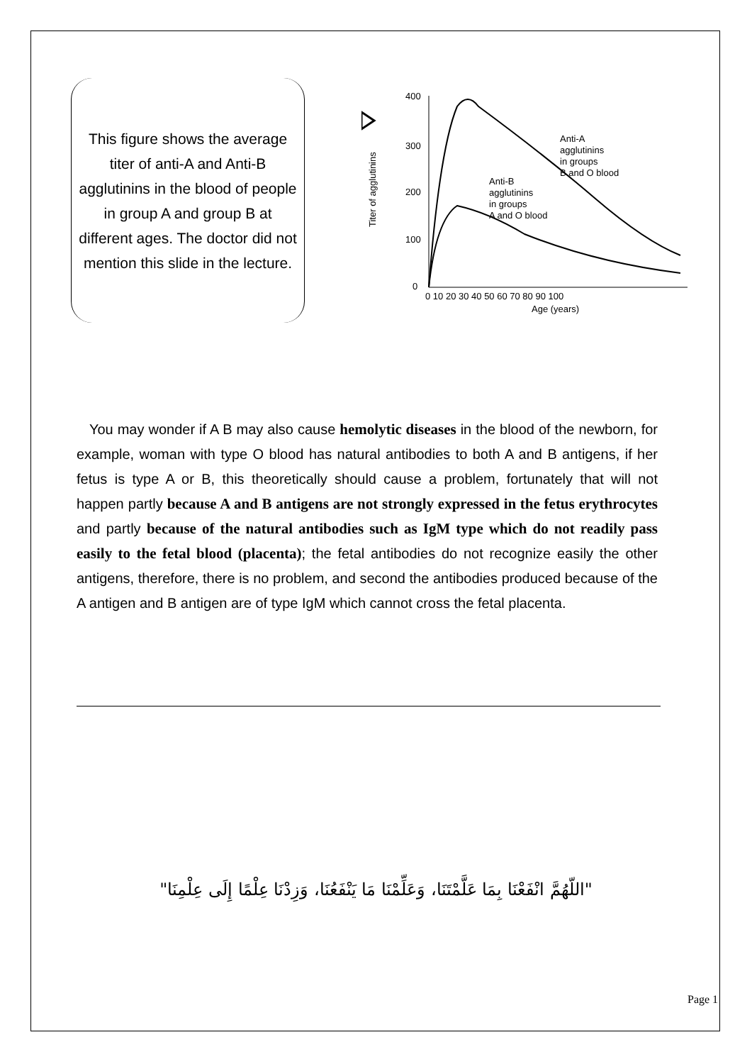This figure shows the average titer of anti-A and Anti-B agglutinins in the blood of people in group A and group B at different ages. The doctor did not mention this slide in the lecture.
400
300
200
100
0
Titer of agglutinins
Anti-A
agglutinins
in groups
B and O blood
Anti-B
agglutinins
in groups
A and O blood
0 10 20 30 40 50 60 70 80 90 100
Age (years)
You may wonder if A B may also cause hemolytic diseases in the blood of the newborn, for example, woman with type O blood has natural antibodies to both A and B antigens, if her fetus is type A or B, this theoretically should cause a problem, fortunately that will not happen partly because A and B antigens are not strongly expressed in the fetus erythrocytes and partly because of the natural antibodies such as IgM type which do not readily pass easily to the fetal blood (placenta); the fetal antibodies do not recognize easily the other antigens, therefore, there is no problem, and second the antibodies produced because of the A antigen and B antigen are of type IgM which cannot cross the fetal placenta.
"اللّهُمَّ انْفَعْنَا بِمَا عَلَّمْتَنَا، وَعَلِّمْنَا مَا يَنْفَعُنَا، وَزِدْنَا عِلْمًا إِلَى عِلْمِنَا"
Page 1